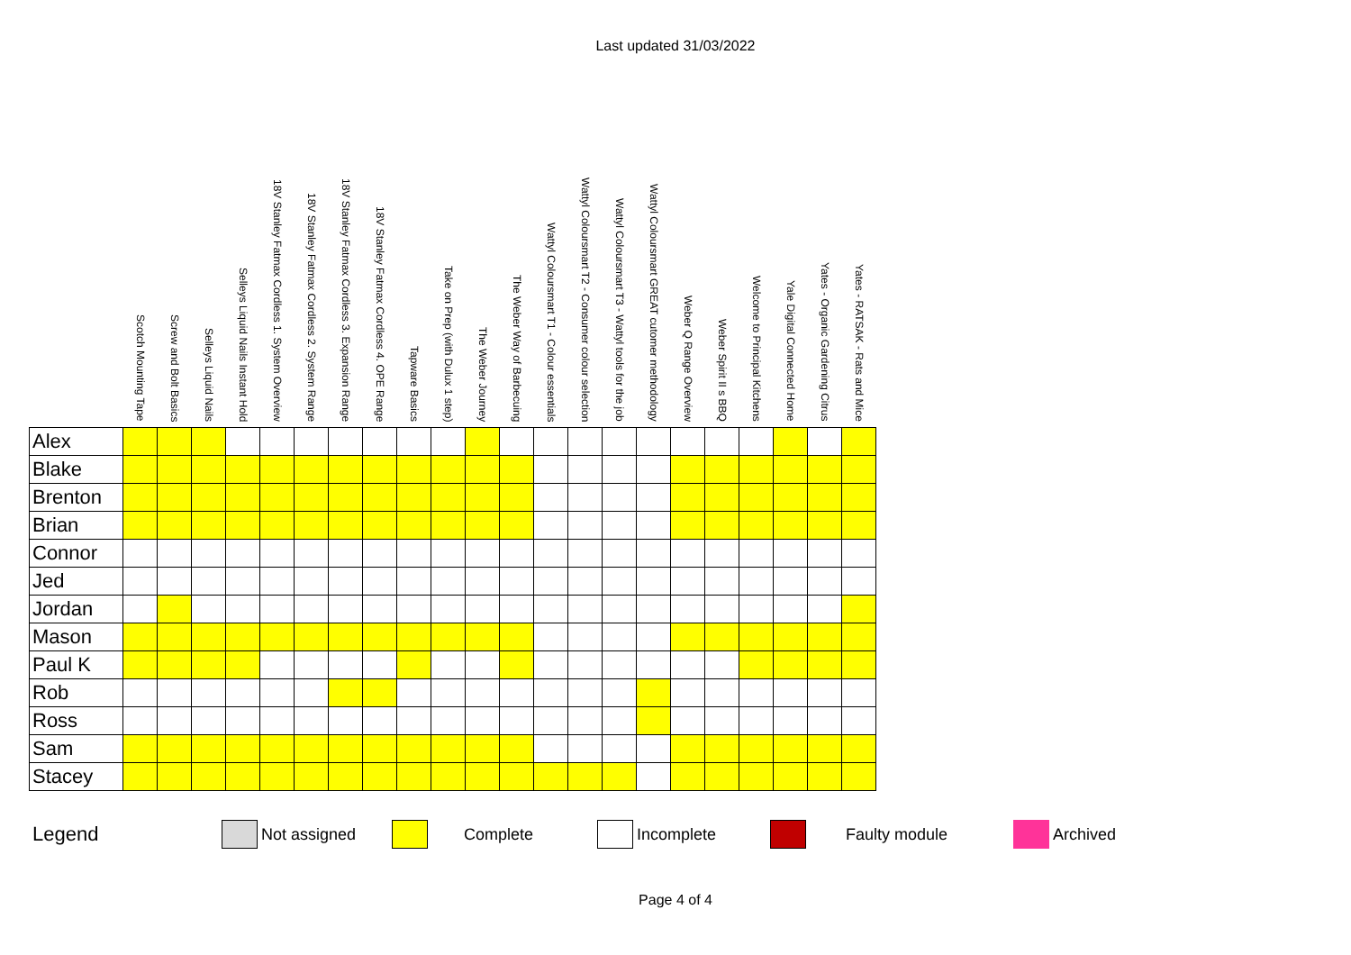Last updated 31/03/2022
| | Scotch Mounting Tape | Screw and Bolt Basics | Selleys Liquid Nails | Selleys Liquid Nails Instant Hold | 18V Stanley Fatmax Cordless 1. System Overview | 18V Stanley Fatmax Cordless 2. System Range | 18V Stanley Fatmax Cordless 3. Expansion Range | 18V Stanley Fatmax Cordless 4. OPE Range | Tapware Basics | Take on Prep (with Dulux 1 step) | The Weber Journey | The Weber Way of Barbecuing | Wattyl Coloursmart T1 - Colour essentials | Wattyl Coloursmart T2 - Consumer colour selection | Wattyl Coloursmart T3 - Wattyl tools for the job | Wattyl Coloursmart GREAT cutomer methodology | Weber Q Range Overview | Weber Spirit II s BBQ | Welcome to Principal Kitchens | Yale Digital Connected Home | Yates - Organic Gardening Citrus | Yates - RATSAK - Rats and Mice |
| --- | --- | --- | --- | --- | --- | --- | --- | --- | --- | --- | --- | --- | --- | --- | --- | --- | --- | --- | --- | --- | --- | --- |
| Alex | | | | | | | | | | | | | | | | | | | | | | |
| Blake | | | | | | | | | | | | | | | | | | | | | | |
| Brenton | | | | | | | | | | | | | | | | | | | | | | |
| Brian | | | | | | | | | | | | | | | | | | | | | | |
| Connor | | | | | | | | | | | | | | | | | | | | | | |
| Jed | | | | | | | | | | | | | | | | | | | | | | |
| Jordan | | | | | | | | | | | | | | | | | | | | | | |
| Mason | | | | | | | | | | | | | | | | | | | | | | |
| Paul K | | | | | | | | | | | | | | | | | | | | | | |
| Rob | | | | | | | | | | | | | | | | | | | | | | |
| Ross | | | | | | | | | | | | | | | | | | | | | | |
| Sam | | | | | | | | | | | | | | | | | | | | | | |
| Stacey | | | | | | | | | | | | | | | | | | | | | | |
Legend Not assigned Complete Incomplete Faulty module Archived
Page 4 of 4